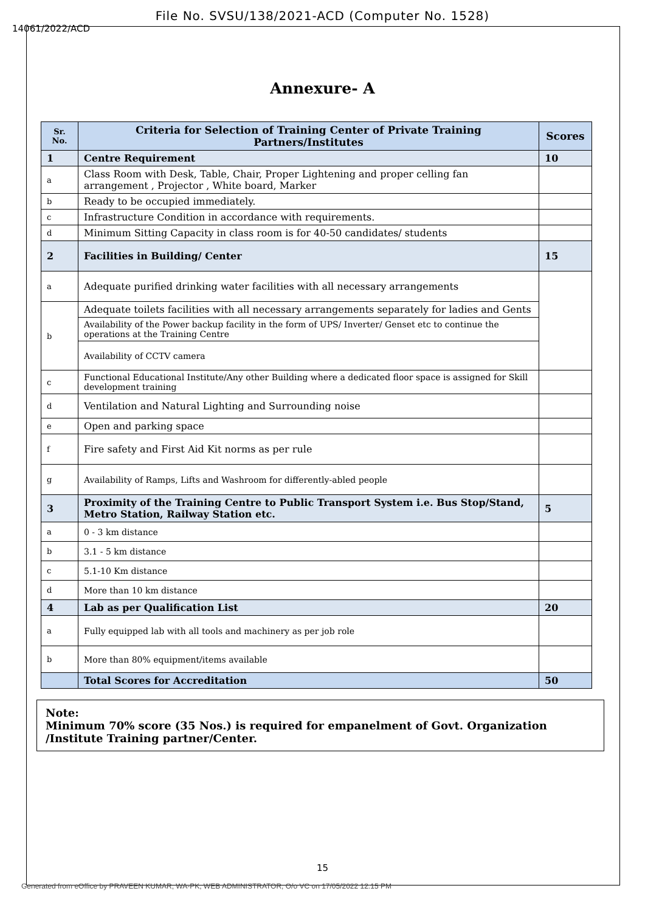File No. SVSU/138/2021-ACD (Computer No. 1528)
14061/2022/ACD
Annexure- A
| Sr. No. | Criteria for Selection of Training Center of Private Training Partners/Institutes | Scores |
| --- | --- | --- |
| 1 | Centre Requirement | 10 |
| a | Class Room with Desk, Table, Chair, Proper Lightening and proper celling fan arrangement , Projector , White board, Marker | |
| b | Ready to be occupied immediately. | |
| c | Infrastructure Condition in accordance with requirements. | |
| d | Minimum Sitting Capacity in class room is for 40-50 candidates/ students | |
| 2 | Facilities in Building/ Center | 15 |
| a | Adequate purified drinking water facilities with all necessary arrangements | |
| b | Adequate toilets facilities with all necessary arrangements separately for ladies and Gents | |
| | Availability of the Power backup facility in the form of UPS/ Inverter/ Genset etc to continue the operations at the Training Centre | |
| | Availability of CCTV camera | |
| c | Functional Educational Institute/Any other Building where a dedicated floor space is assigned for Skill development training | |
| d | Ventilation and Natural Lighting and Surrounding noise | |
| e | Open and parking space | |
| f | Fire safety and First Aid Kit norms as per rule | |
| g | Availability of Ramps, Lifts and Washroom for differently-abled people | |
| 3 | Proximity of the Training Centre to Public Transport System i.e. Bus Stop/Stand, Metro Station, Railway Station etc. | 5 |
| a | 0 - 3 km distance | |
| b | 3.1 - 5 km distance | |
| c | 5.1-10 Km distance | |
| d | More than 10 km distance | |
| 4 | Lab as per Qualification List | 20 |
| a | Fully equipped lab with all tools and machinery as per job role | |
| b | More than 80% equipment/items available | |
| | Total Scores for Accreditation | 50 |
Note:
Minimum 70% score (35 Nos.) is required for empanelment of Govt. Organization /Institute Training partner/Center.
15
Generated from eOffice by PRAVEEN KUMAR, WA-PK, WEB ADMINISTRATOR, O/o VC on 17/05/2022 12:15 PM